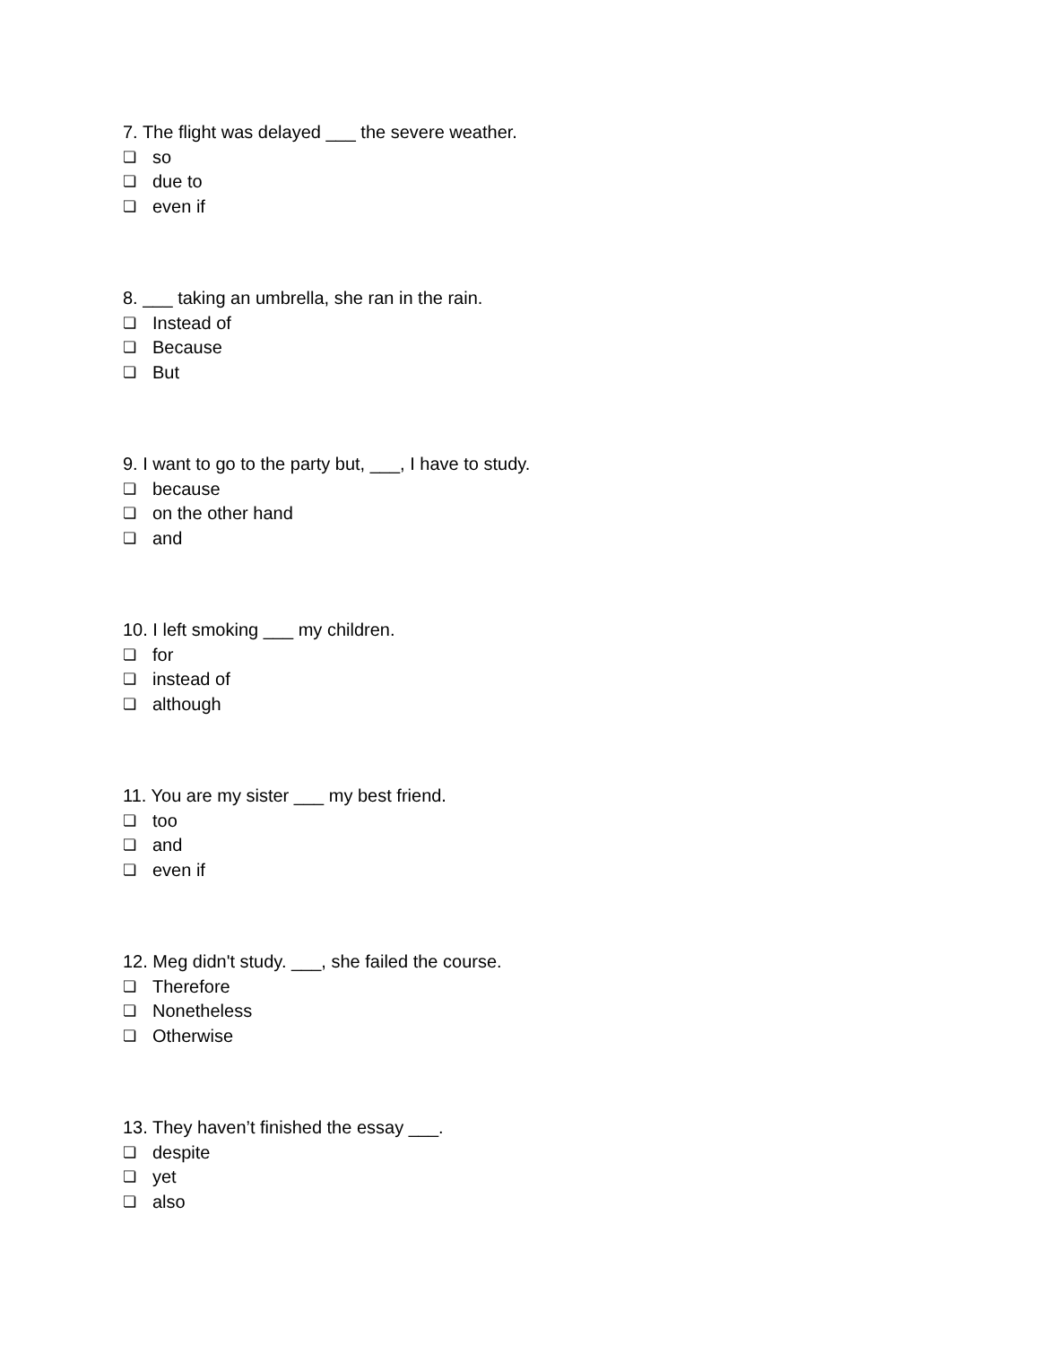7. The flight was delayed ___ the severe weather.
❏ so
❏ due to
❏ even if
8. ___ taking an umbrella, she ran in the rain.
❏ Instead of
❏ Because
❏ But
9. I want to go to the party but, ___, I have to study.
❏ because
❏ on the other hand
❏ and
10. I left smoking ___ my children.
❏ for
❏ instead of
❏ although
11. You are my sister ___ my best friend.
❏ too
❏ and
❏ even if
12. Meg didn't study. ___, she failed the course.
❏ Therefore
❏ Nonetheless
❏ Otherwise
13. They haven’t finished the essay ___.
❏ despite
❏ yet
❏ also